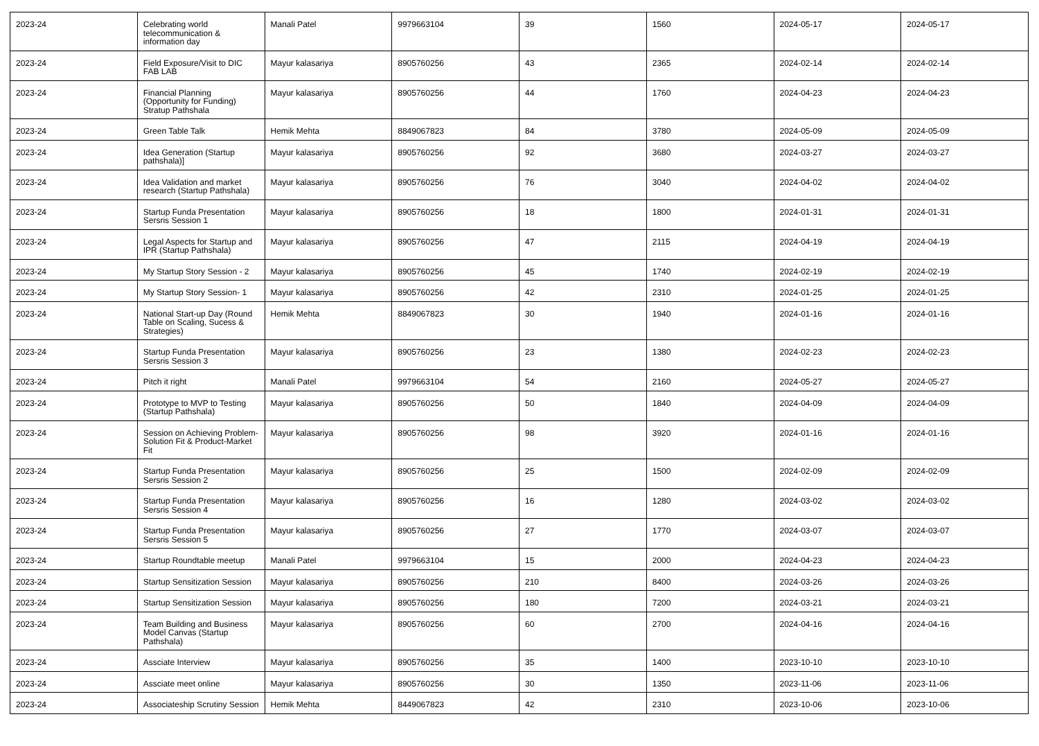| 2023-24 | Celebrating world telecommunication & information day | Manali Patel | 9979663104 | 39 | 1560 | 2024-05-17 | 2024-05-17 |
| 2023-24 | Field Exposure/Visit to DIC FAB LAB | Mayur kalasariya | 8905760256 | 43 | 2365 | 2024-02-14 | 2024-02-14 |
| 2023-24 | Financial Planning (Opportunity for Funding) Stratup Pathshala | Mayur kalasariya | 8905760256 | 44 | 1760 | 2024-04-23 | 2024-04-23 |
| 2023-24 | Green Table Talk | Hemik Mehta | 8849067823 | 84 | 3780 | 2024-05-09 | 2024-05-09 |
| 2023-24 | Idea Generation (Startup pathshala)] | Mayur kalasariya | 8905760256 | 92 | 3680 | 2024-03-27 | 2024-03-27 |
| 2023-24 | Idea Validation and market research (Startup Pathshala) | Mayur kalasariya | 8905760256 | 76 | 3040 | 2024-04-02 | 2024-04-02 |
| 2023-24 | Startup Funda Presentation Sersris Session 1 | Mayur kalasariya | 8905760256 | 18 | 1800 | 2024-01-31 | 2024-01-31 |
| 2023-24 | Legal Aspects for Startup and IPR (Startup Pathshala) | Mayur kalasariya | 8905760256 | 47 | 2115 | 2024-04-19 | 2024-04-19 |
| 2023-24 | My Startup Story Session - 2 | Mayur kalasariya | 8905760256 | 45 | 1740 | 2024-02-19 | 2024-02-19 |
| 2023-24 | My Startup Story Session- 1 | Mayur kalasariya | 8905760256 | 42 | 2310 | 2024-01-25 | 2024-01-25 |
| 2023-24 | National Start-up Day (Round Table on Scaling, Sucess & Strategies) | Hemik Mehta | 8849067823 | 30 | 1940 | 2024-01-16 | 2024-01-16 |
| 2023-24 | Startup Funda Presentation Sersris Session 3 | Mayur kalasariya | 8905760256 | 23 | 1380 | 2024-02-23 | 2024-02-23 |
| 2023-24 | Pitch it right | Manali Patel | 9979663104 | 54 | 2160 | 2024-05-27 | 2024-05-27 |
| 2023-24 | Prototype to MVP to Testing (Startup Pathshala) | Mayur kalasariya | 8905760256 | 50 | 1840 | 2024-04-09 | 2024-04-09 |
| 2023-24 | Session on Achieving Problem-Solution Fit & Product-Market Fit | Mayur kalasariya | 8905760256 | 98 | 3920 | 2024-01-16 | 2024-01-16 |
| 2023-24 | Startup Funda Presentation Sersris Session 2 | Mayur kalasariya | 8905760256 | 25 | 1500 | 2024-02-09 | 2024-02-09 |
| 2023-24 | Startup Funda Presentation Sersris Session 4 | Mayur kalasariya | 8905760256 | 16 | 1280 | 2024-03-02 | 2024-03-02 |
| 2023-24 | Startup Funda Presentation Sersris Session 5 | Mayur kalasariya | 8905760256 | 27 | 1770 | 2024-03-07 | 2024-03-07 |
| 2023-24 | Startup Roundtable meetup | Manali Patel | 9979663104 | 15 | 2000 | 2024-04-23 | 2024-04-23 |
| 2023-24 | Startup Sensitization Session | Mayur kalasariya | 8905760256 | 210 | 8400 | 2024-03-26 | 2024-03-26 |
| 2023-24 | Startup Sensitization Session | Mayur kalasariya | 8905760256 | 180 | 7200 | 2024-03-21 | 2024-03-21 |
| 2023-24 | Team Building and Business Model Canvas (Startup Pathshala) | Mayur kalasariya | 8905760256 | 60 | 2700 | 2024-04-16 | 2024-04-16 |
| 2023-24 | Assciate Interview | Mayur kalasariya | 8905760256 | 35 | 1400 | 2023-10-10 | 2023-10-10 |
| 2023-24 | Assciate meet online | Mayur kalasariya | 8905760256 | 30 | 1350 | 2023-11-06 | 2023-11-06 |
| 2023-24 | Associateship Scrutiny Session | Hemik Mehta | 8449067823 | 42 | 2310 | 2023-10-06 | 2023-10-06 |